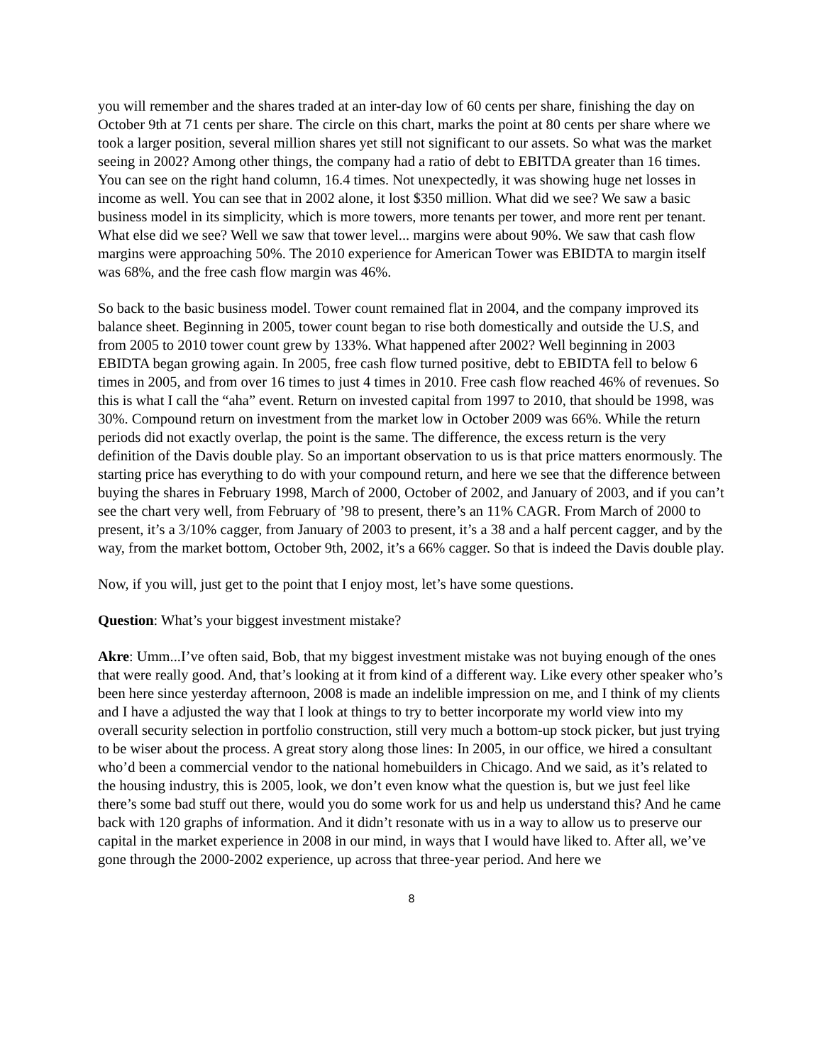you will remember and the shares traded at an inter-day low of 60 cents per share, finishing the day on October 9th at 71 cents per share. The circle on this chart, marks the point at 80 cents per share where we took a larger position, several million shares yet still not significant to our assets. So what was the market seeing in 2002? Among other things, the company had a ratio of debt to EBITDA greater than 16 times. You can see on the right hand column, 16.4 times. Not unexpectedly, it was showing huge net losses in income as well. You can see that in 2002 alone, it lost $350 million. What did we see? We saw a basic business model in its simplicity, which is more towers, more tenants per tower, and more rent per tenant. What else did we see? Well we saw that tower level... margins were about 90%. We saw that cash flow margins were approaching 50%. The 2010 experience for American Tower was EBIDTA to margin itself was 68%, and the free cash flow margin was 46%.
So back to the basic business model. Tower count remained flat in 2004, and the company improved its balance sheet. Beginning in 2005, tower count began to rise both domestically and outside the U.S, and from 2005 to 2010 tower count grew by 133%. What happened after 2002? Well beginning in 2003 EBIDTA began growing again. In 2005, free cash flow turned positive, debt to EBIDTA fell to below 6 times in 2005, and from over 16 times to just 4 times in 2010. Free cash flow reached 46% of revenues. So this is what I call the “aha” event. Return on invested capital from 1997 to 2010, that should be 1998, was 30%. Compound return on investment from the market low in October 2009 was 66%. While the return periods did not exactly overlap, the point is the same. The difference, the excess return is the very definition of the Davis double play. So an important observation to us is that price matters enormously. The starting price has everything to do with your compound return, and here we see that the difference between buying the shares in February 1998, March of 2000, October of 2002, and January of 2003, and if you can’t see the chart very well, from February of ’98 to present, there’s an 11% CAGR. From March of 2000 to present, it’s a 3/10% cagger, from January of 2003 to present, it’s a 38 and a half percent cagger, and by the way, from the market bottom, October 9th, 2002, it’s a 66% cagger. So that is indeed the Davis double play.
Now, if you will, just get to the point that I enjoy most, let’s have some questions.
Question: What’s your biggest investment mistake?
Akre: Umm...I’ve often said, Bob, that my biggest investment mistake was not buying enough of the ones that were really good. And, that’s looking at it from kind of a different way. Like every other speaker who’s been here since yesterday afternoon, 2008 is made an indelible impression on me, and I think of my clients and I have a adjusted the way that I look at things to try to better incorporate my world view into my overall security selection in portfolio construction, still very much a bottom-up stock picker, but just trying to be wiser about the process. A great story along those lines: In 2005, in our office, we hired a consultant who’d been a commercial vendor to the national homebuilders in Chicago. And we said, as it’s related to the housing industry, this is 2005, look, we don’t even know what the question is, but we just feel like there’s some bad stuff out there, would you do some work for us and help us understand this? And he came back with 120 graphs of information. And it didn’t resonate with us in a way to allow us to preserve our capital in the market experience in 2008 in our mind, in ways that I would have liked to. After all, we’ve gone through the 2000-2002 experience, up across that three-year period. And here we
8